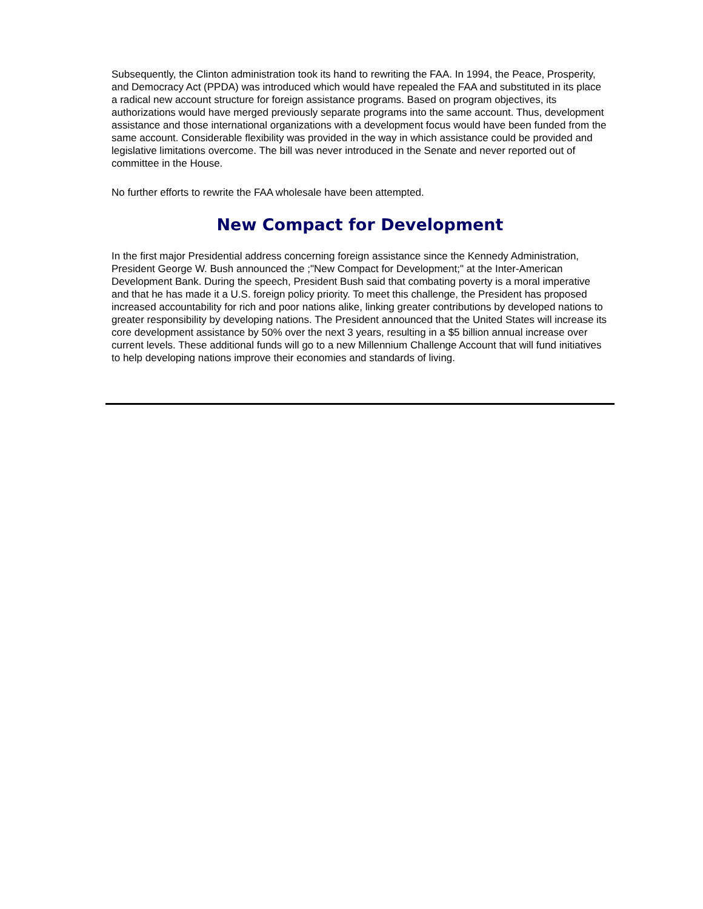Subsequently, the Clinton administration took its hand to rewriting the FAA. In 1994, the Peace, Prosperity, and Democracy Act (PPDA) was introduced which would have repealed the FAA and substituted in its place a radical new account structure for foreign assistance programs. Based on program objectives, its authorizations would have merged previously separate programs into the same account. Thus, development assistance and those international organizations with a development focus would have been funded from the same account. Considerable flexibility was provided in the way in which assistance could be provided and legislative limitations overcome. The bill was never introduced in the Senate and never reported out of committee in the House.
No further efforts to rewrite the FAA wholesale have been attempted.
New Compact for Development
In the first major Presidential address concerning foreign assistance since the Kennedy Administration, President George W. Bush announced the ;"New Compact for Development;" at the Inter-American Development Bank. During the speech, President Bush said that combating poverty is a moral imperative and that he has made it a U.S. foreign policy priority. To meet this challenge, the President has proposed increased accountability for rich and poor nations alike, linking greater contributions by developed nations to greater responsibility by developing nations. The President announced that the United States will increase its core development assistance by 50% over the next 3 years, resulting in a $5 billion annual increase over current levels. These additional funds will go to a new Millennium Challenge Account that will fund initiatives to help developing nations improve their economies and standards of living.